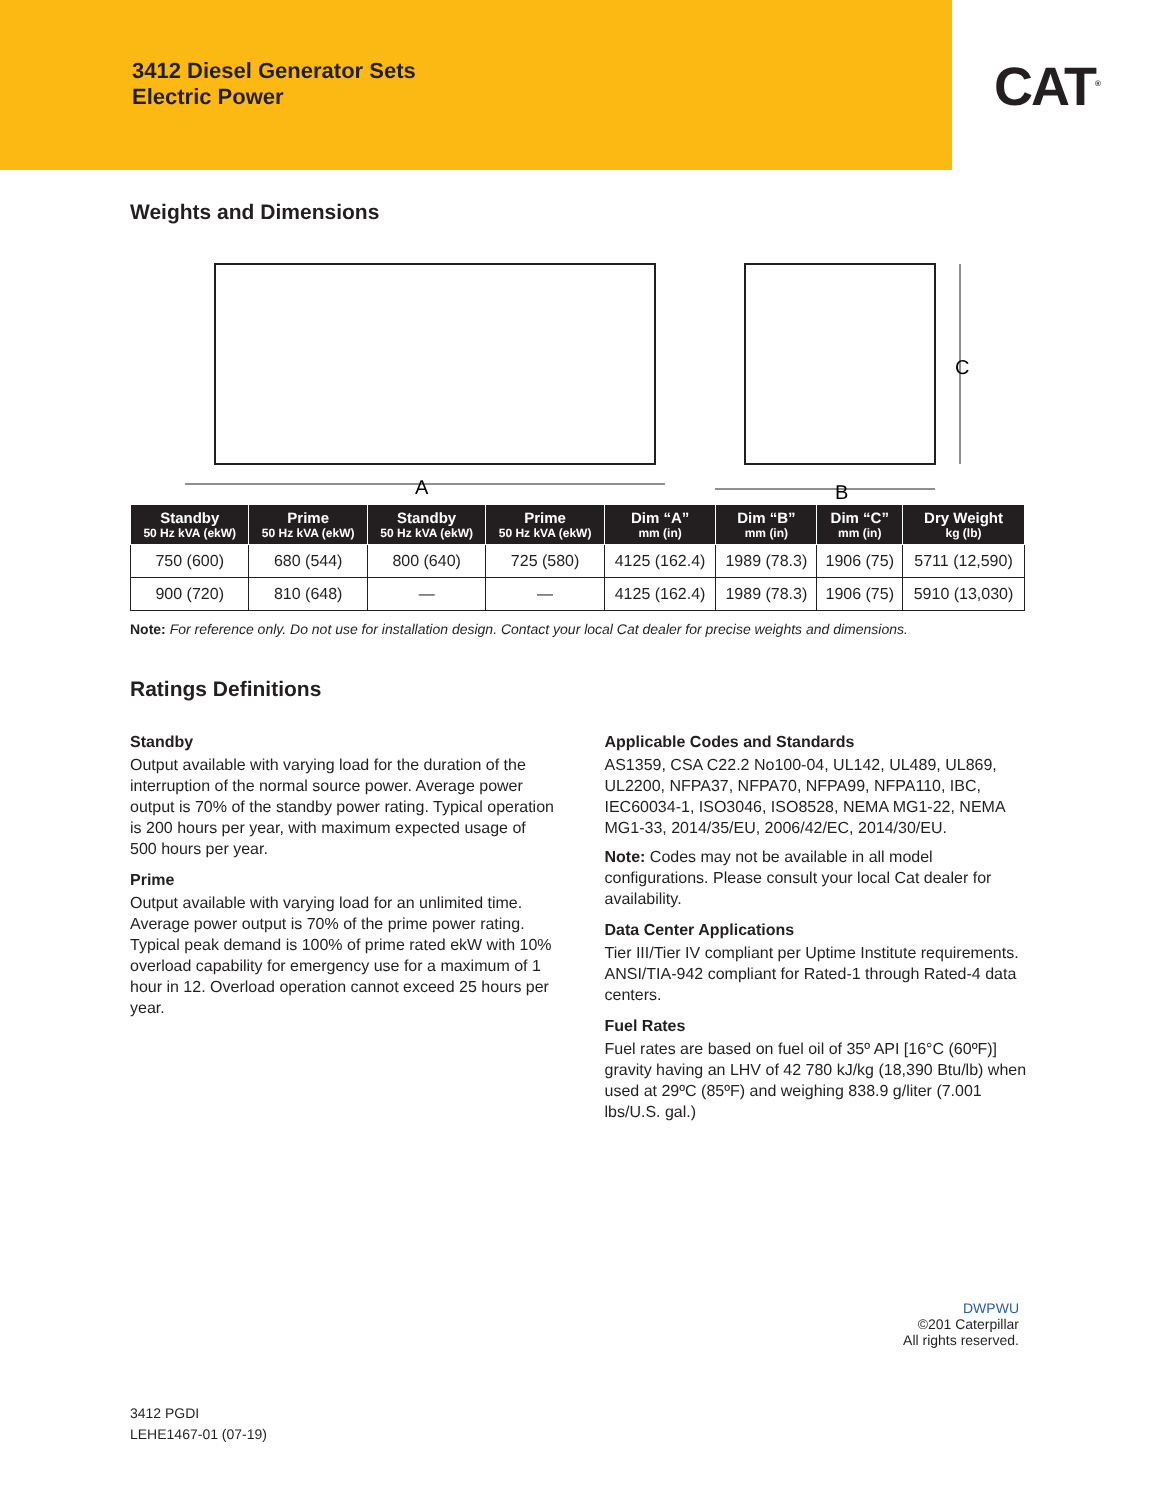3412 Diesel Generator Sets
Electric Power
CAT<sup>®</sup>
Weights and Dimensions
A
B
C
| Standby 50 Hz kVA (ekW) | Prime 50 Hz kVA (ekW) | Standby 50 Hz kVA (ekW) | Prime 50 Hz kVA (ekW) | Dim “A” mm (in) | Dim “B” mm (in) | Dim “C” mm (in) | Dry Weight kg (lb) |
| --- | --- | --- | --- | --- | --- | --- | --- |
| 750 (600) | 680 (544) | 800 (640) | 725 (580) | 4125 (162.4) | 1989 (78.3) | 1906 (75) | 5711 (12,590) |
| 900 (720) | 810 (648) | — | — | 4125 (162.4) | 1989 (78.3) | 1906 (75) | 5910 (13,030) |
Note: For reference only. Do not use for installation design. Contact your local Cat dealer for precise weights and dimensions.
Ratings Definitions
Standby
Output available with varying load for the duration of the interruption of the normal source power. Average power output is 70% of the standby power rating. Typical operation is 200 hours per year, with maximum expected usage of 500 hours per year.
Prime
Output available with varying load for an unlimited time. Average power output is 70% of the prime power rating. Typical peak demand is 100% of prime rated ekW with 10% overload capability for emergency use for a maximum of 1 hour in 12. Overload operation cannot exceed 25 hours per year.
Applicable Codes and Standards
AS1359, CSA C22.2 No100-04, UL142, UL489, UL869, UL2200, NFPA37, NFPA70, NFPA99, NFPA110, IBC, IEC60034-1, ISO3046, ISO8528, NEMA MG1-22, NEMA MG1-33, 2014/35/EU, 2006/42/EC, 2014/30/EU.
Note: Codes may not be available in all model configurations. Please consult your local Cat dealer for availability.
Data Center Applications
Tier III/Tier IV compliant per Uptime Institute requirements. ANSI/TIA-942 compliant for Rated-1 through Rated-4 data centers.
Fuel Rates
Fuel rates are based on fuel oil of 35º API [16°C (60ºF)] gravity having an LHV of 42 780 kJ/kg (18,390 Btu/lb) when used at 29ºC (85ºF) and weighing 838.9 g/liter (7.001 lbs/U.S. gal.)
DWPWU
©201 Caterpillar
All rights reserved.
3412 PGDI
LEHE1467-01 (07-19)